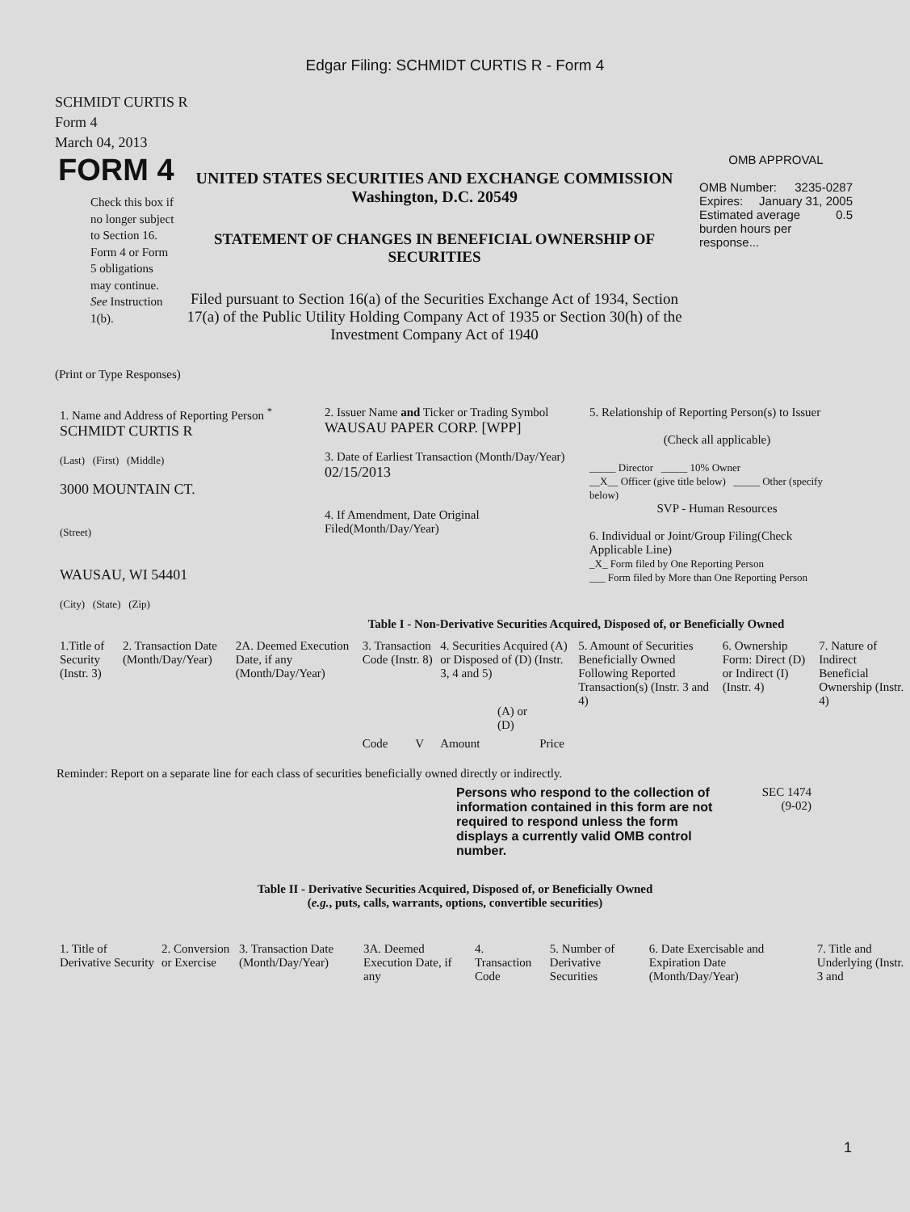Edgar Filing: SCHMIDT CURTIS R - Form 4
SCHMIDT CURTIS R
Form 4
March 04, 2013
FORM 4
Check this box if no longer subject to Section 16. Form 4 or Form 5 obligations may continue. See Instruction 1(b).
UNITED STATES SECURITIES AND EXCHANGE COMMISSION
Washington, D.C. 20549
STATEMENT OF CHANGES IN BENEFICIAL OWNERSHIP OF SECURITIES
Filed pursuant to Section 16(a) of the Securities Exchange Act of 1934, Section 17(a) of the Public Utility Holding Company Act of 1935 or Section 30(h) of the Investment Company Act of 1940
OMB APPROVAL
OMB Number: 3235-0287
Expires: January 31, 2005
Estimated average burden hours per response... 0.5
(Print or Type Responses)
| 1. Name and Address of Reporting Person <sup>*</sup> SCHMIDT CURTIS R (Last) (First) (Middle) 3000 MOUNTAIN CT. (Street) WAUSAU, WI 54401 (City) (State) (Zip) | 2. Issuer Name and Ticker or Trading Symbol WAUSAU PAPER CORP. [WPP] 3. Date of Earliest Transaction (Month/Day/Year) 02/15/2013 4. If Amendment, Date Original Filed(Month/Day/Year) | 5. Relationship of Reporting Person(s) to Issuer (Check all applicable) _____ Director _____ 10% Owner __X__ Officer (give title below) _____ Other (specify below) SVP - Human Resources 6. Individual or Joint/Group Filing(Check Applicable Line) _X_ Form filed by One Reporting Person ___ Form filed by More than One Reporting Person |
Table I - Non-Derivative Securities Acquired, Disposed of, or Beneficially Owned
| 1.Title of Security (Instr. 3) | 2. Transaction Date (Month/Day/Year) | 2A. Deemed Execution Date, if any (Month/Day/Year) | 3. Transaction Code (Instr. 8) | | 4. Securities Acquired (A) or Disposed of (D) (Instr. 3, 4 and 5) | | | 5. Amount of Securities Beneficially Owned Following Reported Transaction(s) (Instr. 3 and 4) | 6. Ownership Form: Direct (D) or Indirect (I) (Instr. 4) | 7. Nature of Indirect Beneficial Ownership (Instr. 4) |
| --- | --- | --- | --- | --- | --- | --- | --- | --- | --- | --- |
| | | | Code | V | Amount | (A) or (D) | Price | | | |
Reminder: Report on a separate line for each class of securities beneficially owned directly or indirectly.
Persons who respond to the collection of information contained in this form are not required to respond unless the form displays a currently valid OMB control number.
SEC 1474
(9-02)
Table II - Derivative Securities Acquired, Disposed of, or Beneficially Owned
(e.g., puts, calls, warrants, options, convertible securities)
| 1. Title of Derivative Security | 2. Conversion or Exercise | 3. Transaction Date (Month/Day/Year) | 3A. Deemed Execution Date, if any | 4. Transaction Code | 5. Number of Derivative Securities | 6. Date Exercisable and Expiration Date (Month/Day/Year) | 7. Title and Underlying (Instr. 3 and |
| --- | --- | --- | --- | --- | --- | --- | --- |
1